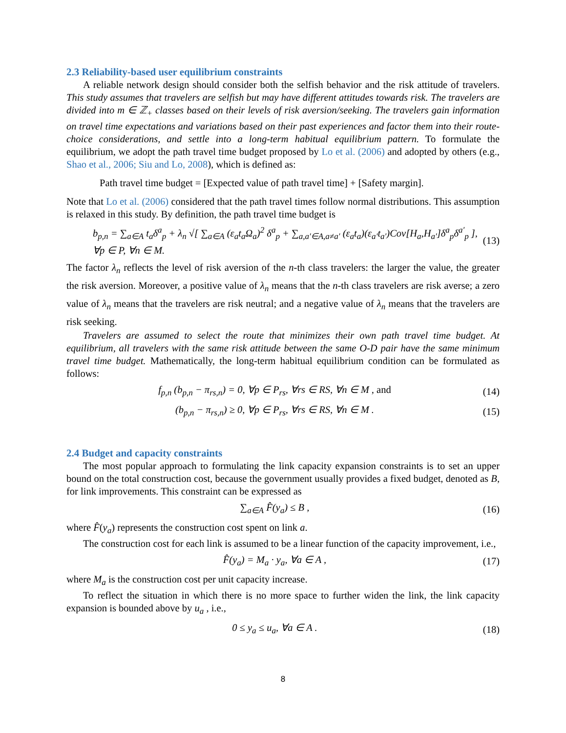2.3 Reliability-based user equilibrium constraints
A reliable network design should consider both the selfish behavior and the risk attitude of travelers. This study assumes that travelers are selfish but may have different attitudes towards risk. The travelers are divided into m ∈ ℤ<sub>+</sub> classes based on their levels of risk aversion/seeking. The travelers gain information on travel time expectations and variations based on their past experiences and factor them into their route-choice considerations, and settle into a long-term habitual equilibrium pattern. To formulate the equilibrium, we adopt the path travel time budget proposed by Lo et al. (2006) and adopted by others (e.g., Shao et al., 2006; Siu and Lo, 2008), which is defined as:
Path travel time budget = [Expected value of path travel time] + [Safety margin].
Note that Lo et al. (2006) considered that the path travel times follow normal distributions. This assumption is relaxed in this study. By definition, the path travel time budget is
b<sub>p,n</sub> = ∑<sub>a∈A</sub> t<sub>a</sub>δ<sup>a</sup><sub>p</sub> + λ<sub>n</sub> √[ ∑<sub>a∈A</sub> (ε<sub>a</sub>t<sub>a</sub>Ω<sub>a</sub>)<sup>2</sup> δ<sup>a</sup><sub>p</sub> + ∑<sub>a,a′∈A,a≠a′</sub> (ε<sub>a</sub>t<sub>a</sub>)(ε<sub>a′</sub>t<sub>a′</sub>)Cov[H<sub>a</sub>,H<sub>a′</sub>]δ<sup>a</sup><sub>p</sub>δ<sup>a′</sup><sub>p</sub> ],
∀p ∈ P, ∀n ∈ M.
(13)
The factor λ<sub>n</sub> reflects the level of risk aversion of the n-th class travelers: the larger the value, the greater the risk aversion. Moreover, a positive value of λ<sub>n</sub> means that the n-th class travelers are risk averse; a zero value of λ<sub>n</sub> means that the travelers are risk neutral; and a negative value of λ<sub>n</sub> means that the travelers are risk seeking.
Travelers are assumed to select the route that minimizes their own path travel time budget. At equilibrium, all travelers with the same risk attitude between the same O-D pair have the same minimum travel time budget. Mathematically, the long-term habitual equilibrium condition can be formulated as follows:
f<sub>p,n</sub> (b<sub>p,n</sub> − π<sub>rs,n</sub>) = 0, ∀p ∈ P<sub>rs</sub>, ∀rs ∈ RS, ∀n ∈ M , and
(14)
(b<sub>p,n</sub> − π<sub>rs,n</sub>) ≥ 0, ∀p ∈ P<sub>rs</sub>, ∀rs ∈ RS, ∀n ∈ M .
(15)
2.4 Budget and capacity constraints
The most popular approach to formulating the link capacity expansion constraints is to set an upper bound on the total construction cost, because the government usually provides a fixed budget, denoted as B, for link improvements. This constraint can be expressed as
∑<sub>a∈A</sub> F̂(y<sub>a</sub>) ≤ B , (16)
where F̂(y<sub>a</sub>) represents the construction cost spent on link a.
The construction cost for each link is assumed to be a linear function of the capacity improvement, i.e.,
F̂(y<sub>a</sub>) = M<sub>a</sub> · y<sub>a</sub>, ∀a ∈ A , (17)
where M<sub>a</sub> is the construction cost per unit capacity increase.
To reflect the situation in which there is no more space to further widen the link, the link capacity expansion is bounded above by u<sub>a</sub> , i.e.,
0 ≤ y<sub>a</sub> ≤ u<sub>a</sub>, ∀a ∈ A . (18)
8